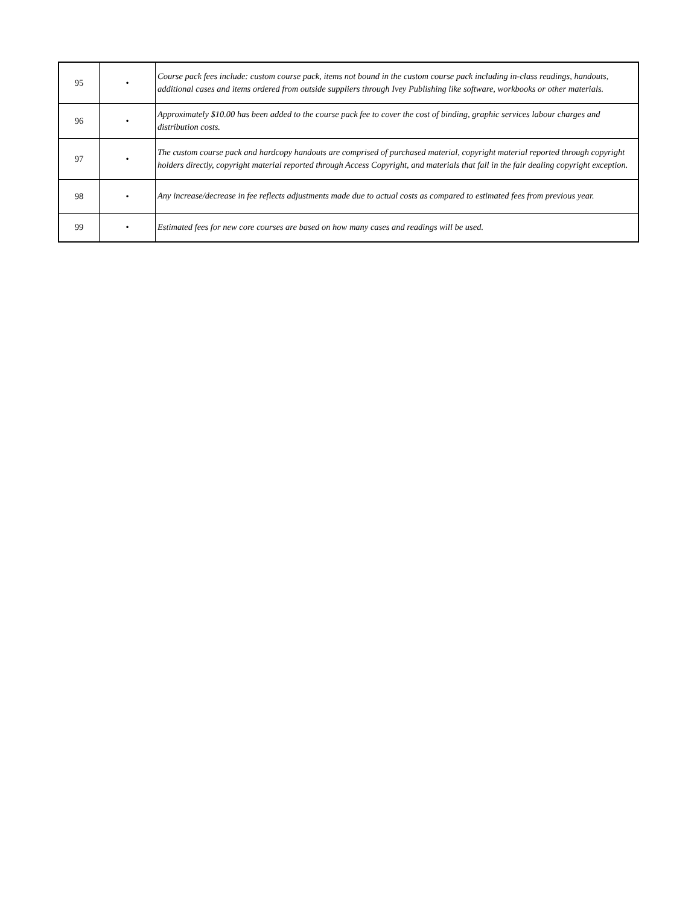| 95 | • | Course pack fees include: custom course pack, items not bound in the custom course pack including in-class readings, handouts, additional cases and items ordered from outside suppliers through Ivey Publishing like software, workbooks or other materials. |
| 96 | • | Approximately $10.00 has been added to the course pack fee to cover the cost of binding, graphic services labour charges and distribution costs. |
| 97 | • | The custom course pack and hardcopy handouts are comprised of purchased material, copyright material reported through copyright holders directly, copyright material reported through Access Copyright, and materials that fall in the fair dealing copyright exception. |
| 98 | • | Any increase/decrease in fee reflects adjustments made due to actual costs as compared to estimated fees from previous year. |
| 99 | • | Estimated fees for new core courses are based on how many cases and readings will be used. |